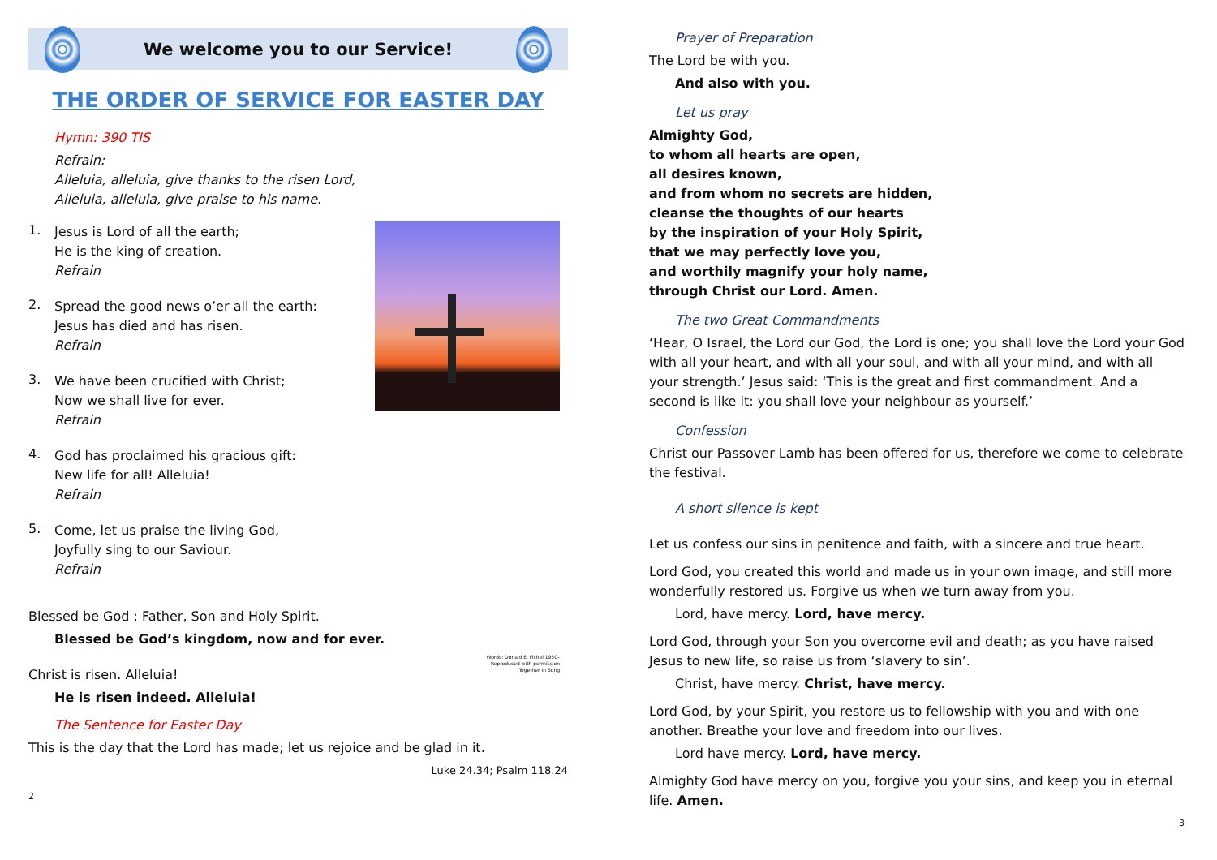We welcome you to our Service!
THE ORDER OF SERVICE FOR EASTER DAY
Hymn: 390 TIS
Refrain:
Alleluia, alleluia, give thanks to the risen Lord,
Alleluia, alleluia, give praise to his name.
1.
Jesus is Lord of all the earth;
He is the king of creation.
Refrain
2.
Spread the good news o’er all the earth:
Jesus has died and has risen.
Refrain
3.
We have been crucified with Christ;
Now we shall live for ever.
Refrain
4.
God has proclaimed his gracious gift:
New life for all! Alleluia!
Refrain
Words: Donald E. Fishel 1950–
Reproduced with permission
Together In Song
5.
Come, let us praise the living God,
Joyfully sing to our Saviour.
Refrain
Blessed be God : Father, Son and Holy Spirit.
Blessed be God’s kingdom, now and for ever.
Christ is risen. Alleluia!
He is risen indeed. Alleluia!
The Sentence for Easter Day
This is the day that the Lord has made; let us rejoice and be glad in it.
Luke 24.34; Psalm 118.24
2
Prayer of Preparation
The Lord be with you.
And also with you.
Let us pray
Almighty God,
to whom all hearts are open,
all desires known,
and from whom no secrets are hidden,
cleanse the thoughts of our hearts
by the inspiration of your Holy Spirit,
that we may perfectly love you,
and worthily magnify your holy name,
through Christ our Lord. Amen.
The two Great Commandments
‘Hear, O Israel, the Lord our God, the Lord is one; you shall love the Lord your God with all your heart, and with all your soul, and with all your mind, and with all your strength.’ Jesus said: ‘This is the great and first commandment. And a second is like it: you shall love your neighbour as yourself.’
Confession
Christ our Passover Lamb has been offered for us, therefore we come to celebrate the festival.
A short silence is kept
Let us confess our sins in penitence and faith, with a sincere and true heart.
Lord God, you created this world and made us in your own image, and still more wonderfully restored us. Forgive us when we turn away from you.
Lord, have mercy. Lord, have mercy.
Lord God, through your Son you overcome evil and death; as you have raised Jesus to new life, so raise us from ‘slavery to sin’.
Christ, have mercy. Christ, have mercy.
Lord God, by your Spirit, you restore us to fellowship with you and with one another. Breathe your love and freedom into our lives.
Lord have mercy. Lord, have mercy.
Almighty God have mercy on you, forgive you your sins, and keep you in eternal life. Amen.
3